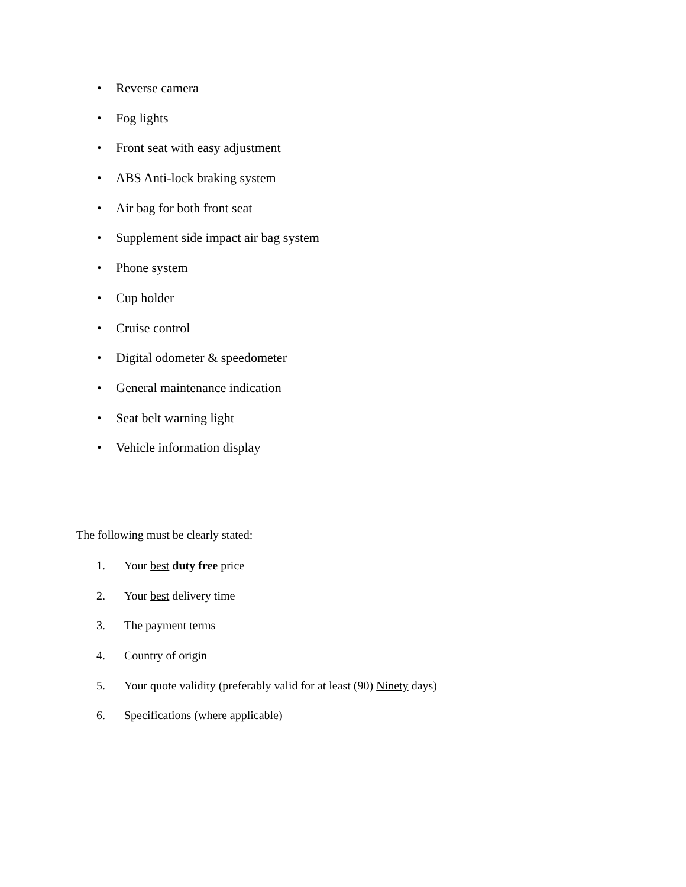• Reverse camera
• Fog lights
• Front seat with easy adjustment
• ABS Anti-lock braking system
• Air bag for both front seat
• Supplement side impact air bag system
• Phone system
• Cup holder
• Cruise control
• Digital odometer & speedometer
• General maintenance indication
• Seat belt warning light
• Vehicle information display
The following must be clearly stated:
1. Your best duty free price
2. Your best delivery time
3. The payment terms
4. Country of origin
5. Your quote validity (preferably valid for at least (90) Ninety days)
6. Specifications (where applicable)